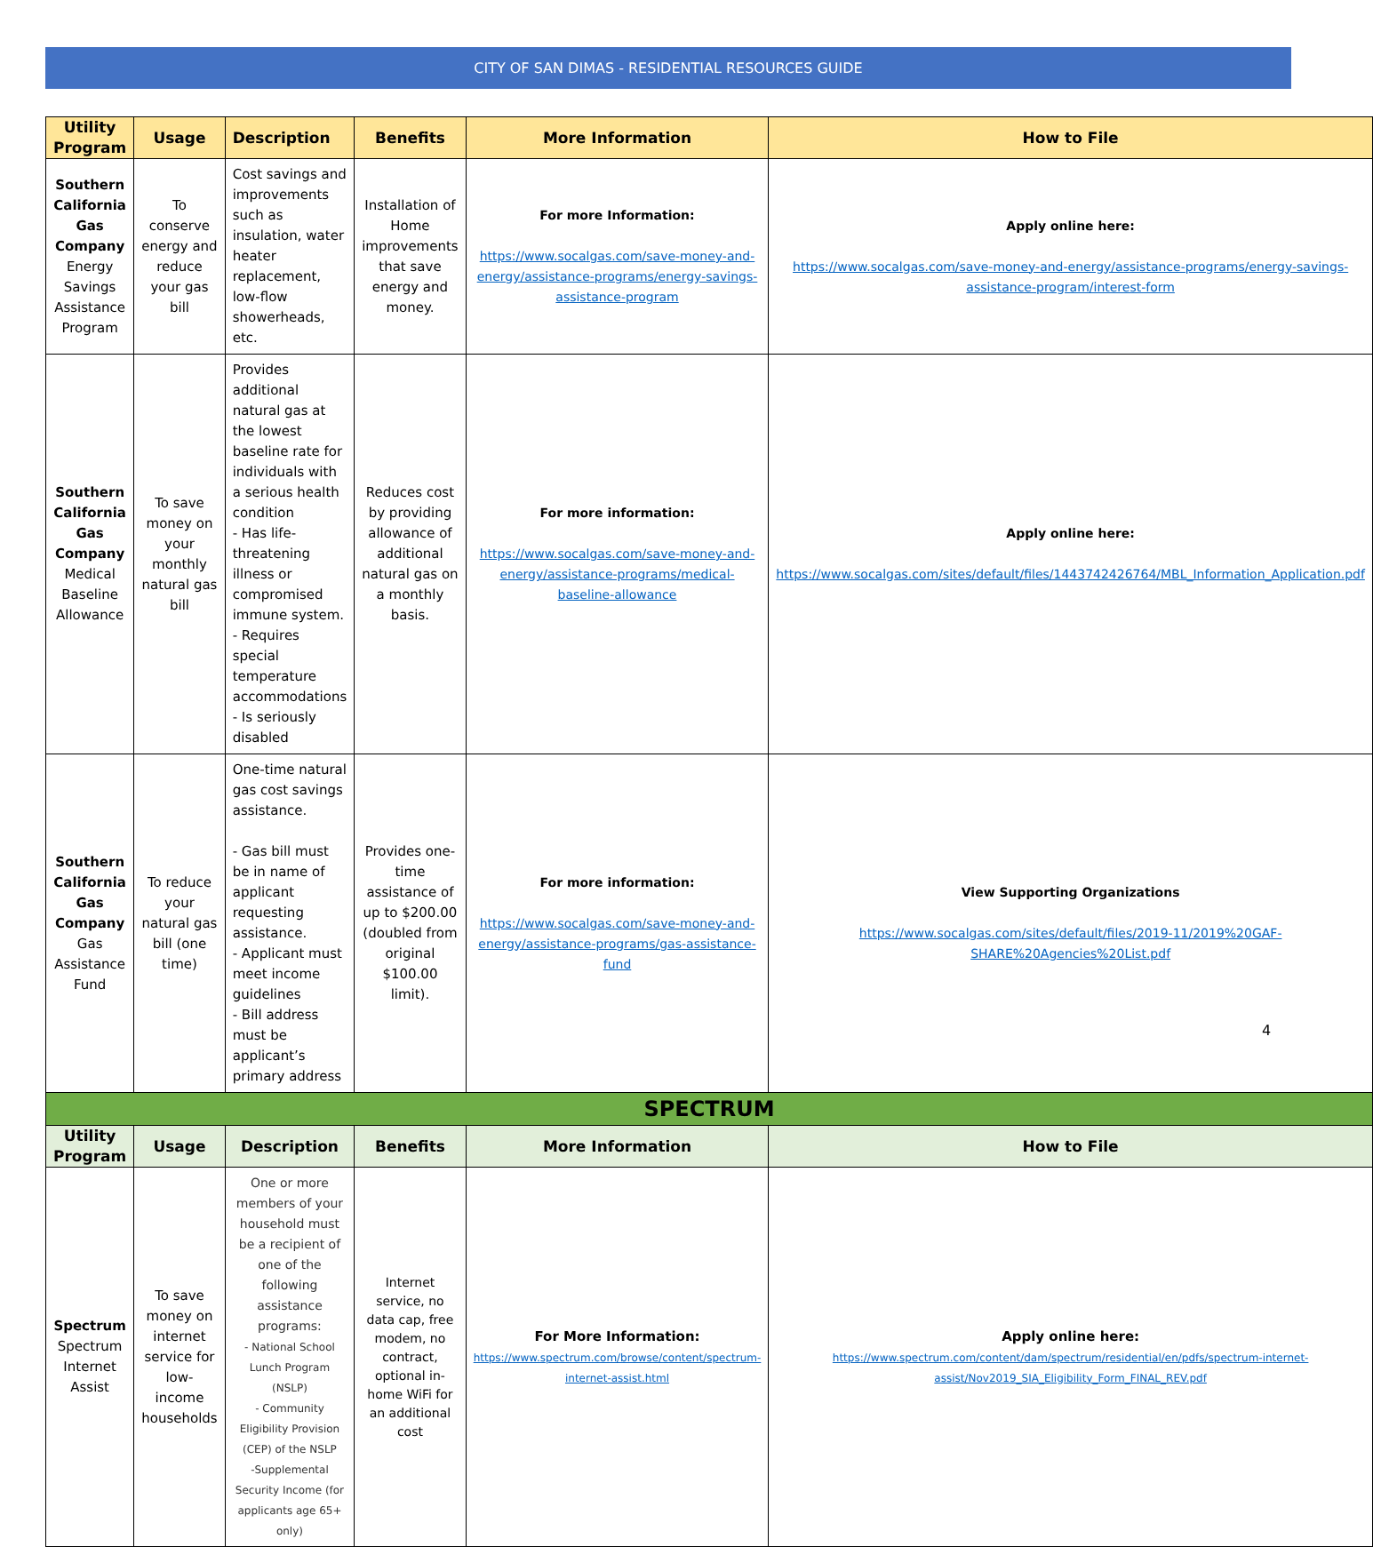CITY OF SAN DIMAS - RESIDENTIAL RESOURCES GUIDE
| Utility Program | Usage | Description | Benefits | More Information | How to File |
| --- | --- | --- | --- | --- | --- |
| Southern California Gas Company Energy Savings Assistance Program | To conserve energy and reduce your gas bill | Cost savings and improvements such as insulation, water heater replacement, low-flow showerheads, etc. | Installation of Home improvements that save energy and money. | For more Information: https://www.socalgas.com/save-money-and-energy/assistance-programs/energy-savings-assistance-program | Apply online here: https://www.socalgas.com/save-money-and-energy/assistance-programs/energy-savings-assistance-program/interest-form |
| Southern California Gas Company Medical Baseline Allowance | To save money on your monthly natural gas bill | Provides additional natural gas at the lowest baseline rate for individuals with a serious health condition - Has life-threatening illness or compromised immune system. - Requires special temperature accommodations - Is seriously disabled | Reduces cost by providing allowance of additional natural gas on a monthly basis. | For more information: https://www.socalgas.com/save-money-and-energy/assistance-programs/medical-baseline-allowance | Apply online here: https://www.socalgas.com/sites/default/files/1443742426764/MBL_Information_Application.pdf |
| Southern California Gas Company Gas Assistance Fund | To reduce your natural gas bill (one time) | One-time natural gas cost savings assistance. - Gas bill must be in name of applicant requesting assistance. - Applicant must meet income guidelines - Bill address must be applicant’s primary address | Provides one-time assistance of up to $200.00 (doubled from original $100.00 limit). | For more information: https://www.socalgas.com/save-money-and-energy/assistance-programs/gas-assistance-fund | View Supporting Organizations https://www.socalgas.com/sites/default/files/2019-11/2019%20GAF-SHARE%20Agencies%20List.pdf |
| SPECTRUM | | | | | |
| Utility Program | Usage | Description | Benefits | More Information | How to File |
| Spectrum Spectrum Internet Assist | To save money on internet service for low-income households | One or more members of your household must be a recipient of one of the following assistance programs: - National School Lunch Program (NSLP) - Community Eligibility Provision (CEP) of the NSLP -Supplemental Security Income (for applicants age 65+ only) | Internet service, no data cap, free modem, no contract, optional in-home WiFi for an additional cost | For More Information: https://www.spectrum.com/browse/content/spectrum-internet-assist.html | Apply online here: https://www.spectrum.com/content/dam/spectrum/residential/en/pdfs/spectrum-internet-assist/Nov2019_SIA_Eligibility_Form_FINAL_REV.pdf |
4